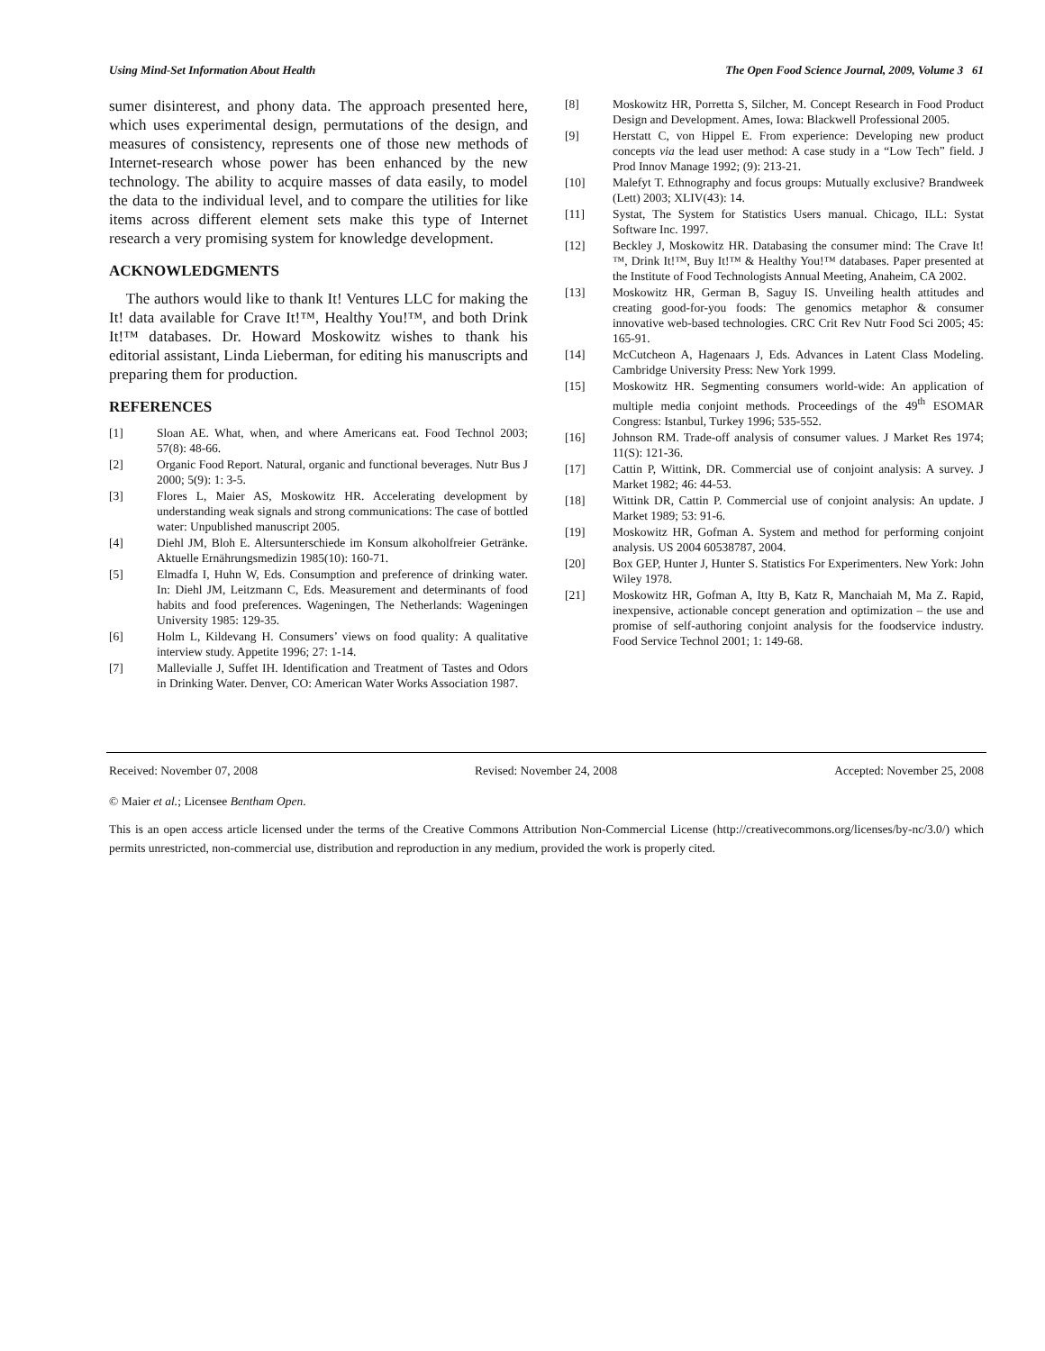Using Mind-Set Information About Health The Open Food Science Journal, 2009, Volume 3 61
sumer disinterest, and phony data. The approach presented here, which uses experimental design, permutations of the design, and measures of consistency, represents one of those new methods of Internet-research whose power has been enhanced by the new technology. The ability to acquire masses of data easily, to model the data to the individual level, and to compare the utilities for like items across different element sets make this type of Internet research a very promising system for knowledge development.
ACKNOWLEDGMENTS
The authors would like to thank It! Ventures LLC for making the It! data available for Crave It!™, Healthy You!™, and both Drink It!™ databases. Dr. Howard Moskowitz wishes to thank his editorial assistant, Linda Lieberman, for editing his manuscripts and preparing them for production.
REFERENCES
[1] Sloan AE. What, when, and where Americans eat. Food Technol 2003; 57(8): 48-66.
[2] Organic Food Report. Natural, organic and functional beverages. Nutr Bus J 2000; 5(9): 1: 3-5.
[3] Flores L, Maier AS, Moskowitz HR. Accelerating development by understanding weak signals and strong communications: The case of bottled water: Unpublished manuscript 2005.
[4] Diehl JM, Bloh E. Altersunterschiede im Konsum alkoholfreier Getränke. Aktuelle Ernährungsmedizin 1985(10): 160-71.
[5] Elmadfa I, Huhn W, Eds. Consumption and preference of drinking water. In: Diehl JM, Leitzmann C, Eds. Measurement and determinants of food habits and food preferences. Wageningen, The Netherlands: Wageningen University 1985: 129-35.
[6] Holm L, Kildevang H. Consumers’ views on food quality: A qualitative interview study. Appetite 1996; 27: 1-14.
[7] Mallevialle J, Suffet IH. Identification and Treatment of Tastes and Odors in Drinking Water. Denver, CO: American Water Works Association 1987.
[8] Moskowitz HR, Porretta S, Silcher, M. Concept Research in Food Product Design and Development. Ames, Iowa: Blackwell Professional 2005.
[9] Herstatt C, von Hippel E. From experience: Developing new product concepts via the lead user method: A case study in a “Low Tech” field. J Prod Innov Manage 1992; (9): 213-21.
[10] Malefyt T. Ethnography and focus groups: Mutually exclusive? Brandweek (Lett) 2003; XLIV(43): 14.
[11] Systat, The System for Statistics Users manual. Chicago, ILL: Systat Software Inc. 1997.
[12] Beckley J, Moskowitz HR. Databasing the consumer mind: The Crave It!™, Drink It!™, Buy It!™ & Healthy You!™ databases. Paper presented at the Institute of Food Technologists Annual Meeting, Anaheim, CA 2002.
[13] Moskowitz HR, German B, Saguy IS. Unveiling health attitudes and creating good-for-you foods: The genomics metaphor & consumer innovative web-based technologies. CRC Crit Rev Nutr Food Sci 2005; 45: 165-91.
[14] McCutcheon A, Hagenaars J, Eds. Advances in Latent Class Modeling. Cambridge University Press: New York 1999.
[15] Moskowitz HR. Segmenting consumers world-wide: An application of multiple media conjoint methods. Proceedings of the 49<sup>th</sup> ESOMAR Congress: Istanbul, Turkey 1996; 535-552.
[16] Johnson RM. Trade-off analysis of consumer values. J Market Res 1974; 11(S): 121-36.
[17] Cattin P, Wittink, DR. Commercial use of conjoint analysis: A survey. J Market 1982; 46: 44-53.
[18] Wittink DR, Cattin P. Commercial use of conjoint analysis: An update. J Market 1989; 53: 91-6.
[19] Moskowitz HR, Gofman A. System and method for performing conjoint analysis. US 2004 60538787, 2004.
[20] Box GEP, Hunter J, Hunter S. Statistics For Experimenters. New York: John Wiley 1978.
[21] Moskowitz HR, Gofman A, Itty B, Katz R, Manchaiah M, Ma Z. Rapid, inexpensive, actionable concept generation and optimization – the use and promise of self-authoring conjoint analysis for the foodservice industry. Food Service Technol 2001; 1: 149-68.
Received: November 07, 2008 Revised: November 24, 2008 Accepted: November 25, 2008
© Maier et al.; Licensee Bentham Open.
This is an open access article licensed under the terms of the Creative Commons Attribution Non-Commercial License (http://creativecommons.org/licenses/by-nc/3.0/) which permits unrestricted, non-commercial use, distribution and reproduction in any medium, provided the work is properly cited.